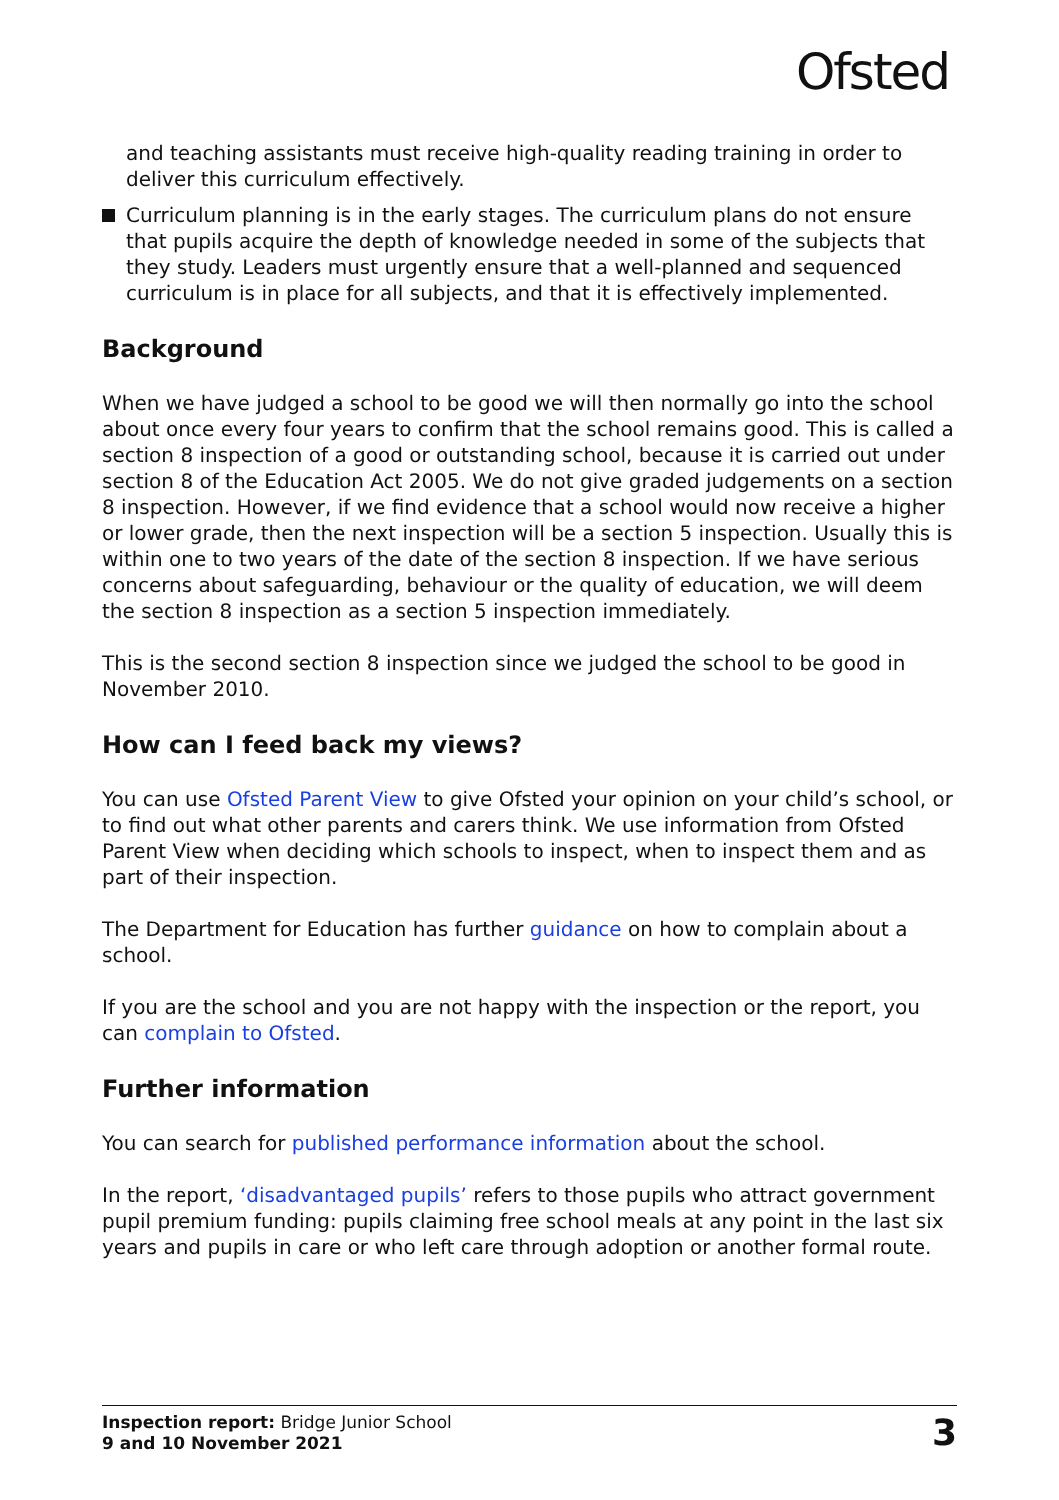Ofsted
and teaching assistants must receive high-quality reading training in order to deliver this curriculum effectively.
Curriculum planning is in the early stages. The curriculum plans do not ensure that pupils acquire the depth of knowledge needed in some of the subjects that they study. Leaders must urgently ensure that a well-planned and sequenced curriculum is in place for all subjects, and that it is effectively implemented.
Background
When we have judged a school to be good we will then normally go into the school about once every four years to confirm that the school remains good. This is called a section 8 inspection of a good or outstanding school, because it is carried out under section 8 of the Education Act 2005. We do not give graded judgements on a section 8 inspection. However, if we find evidence that a school would now receive a higher or lower grade, then the next inspection will be a section 5 inspection. Usually this is within one to two years of the date of the section 8 inspection. If we have serious concerns about safeguarding, behaviour or the quality of education, we will deem the section 8 inspection as a section 5 inspection immediately.
This is the second section 8 inspection since we judged the school to be good in November 2010.
How can I feed back my views?
You can use Ofsted Parent View to give Ofsted your opinion on your child’s school, or to find out what other parents and carers think. We use information from Ofsted Parent View when deciding which schools to inspect, when to inspect them and as part of their inspection.
The Department for Education has further guidance on how to complain about a school.
If you are the school and you are not happy with the inspection or the report, you can complain to Ofsted.
Further information
You can search for published performance information about the school.
In the report, ‘disadvantaged pupils’ refers to those pupils who attract government pupil premium funding: pupils claiming free school meals at any point in the last six years and pupils in care or who left care through adoption or another formal route.
Inspection report: Bridge Junior School
9 and 10 November 2021
3